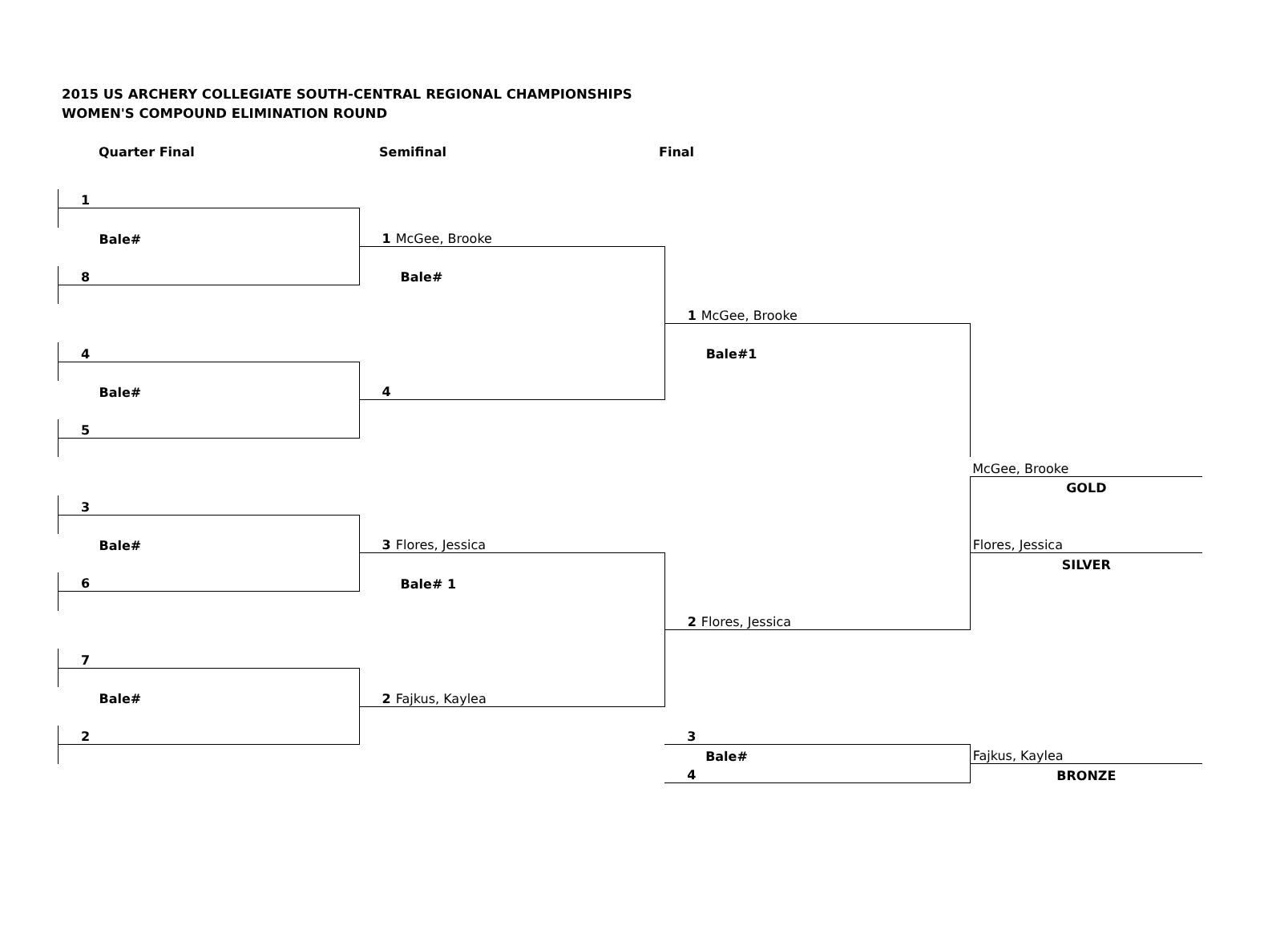2015 US ARCHERY COLLEGIATE SOUTH-CENTRAL REGIONAL CHAMPIONSHIPS
WOMEN'S COMPOUND ELIMINATION ROUND
Quarter Final Semifinal Final
| 1 | | | |
| Bale# | 1 McGee, Brooke | | |
| 8 | Bale# | | |
| | | 1 McGee, Brooke | |
| 4 | | Bale#1 | |
| Bale# | 4 | | |
| 5 | | | |
| | | | McGee, Brooke |
| | | | GOLD |
| 3 | | | |
| Bale# | 3 Flores, Jessica | | Flores, Jessica |
| | | | SILVER |
| 6 | Bale# 1 | | |
| | | 2 Flores, Jessica | |
| 7 | | | |
| Bale# | 2 Fajkus, Kaylea | | |
| 2 | | 3 | |
| | | Bale# | Fajkus, Kaylea |
| | | 4 | BRONZE |